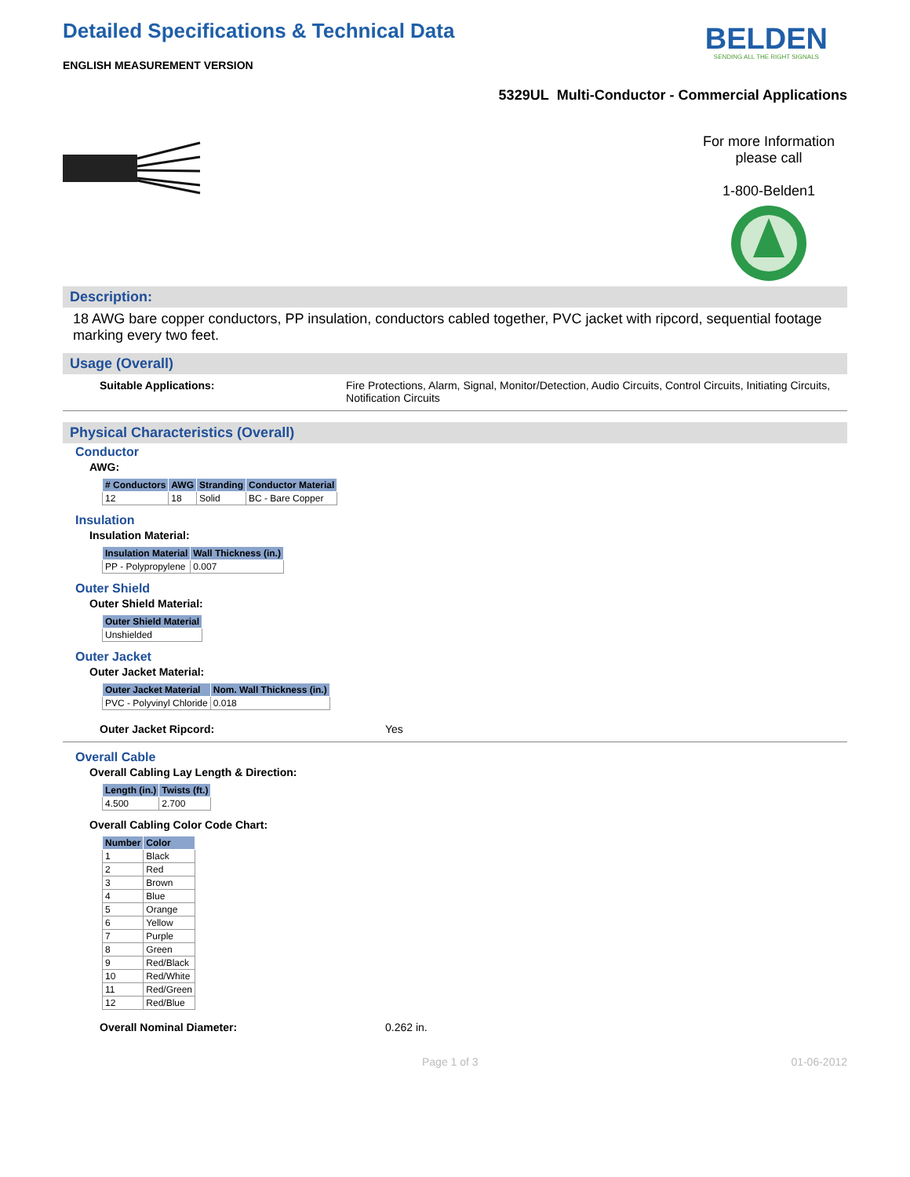Detailed Specifications & Technical Data
ENGLISH MEASUREMENT VERSION
BELDEN
SENDING ALL THE RIGHT SIGNALS
5329UL Multi-Conductor - Commercial Applications
For more Information
please call
1-800-Belden1
Description:
18 AWG bare copper conductors, PP insulation, conductors cabled together, PVC jacket with ripcord, sequential footage marking every two feet.
Usage (Overall)
Suitable Applications: Fire Protections, Alarm, Signal, Monitor/Detection, Audio Circuits, Control Circuits, Initiating Circuits, Notification Circuits
Physical Characteristics (Overall)
Conductor
AWG:
| # Conductors | AWG | Stranding | Conductor Material |
| --- | --- | --- | --- |
| 12 | 18 | Solid | BC - Bare Copper |
Insulation
Insulation Material:
| Insulation Material | Wall Thickness (in.) |
| --- | --- |
| PP - Polypropylene | 0.007 |
Outer Shield
Outer Shield Material:
| Outer Shield Material |
| --- |
| Unshielded |
Outer Jacket
Outer Jacket Material:
| Outer Jacket Material | Nom. Wall Thickness (in.) |
| --- | --- |
| PVC - Polyvinyl Chloride | 0.018 |
Outer Jacket Ripcord: Yes
Overall Cable
Overall Cabling Lay Length & Direction:
| Length (in.) | Twists (ft.) |
| --- | --- |
| 4.500 | 2.700 |
Overall Cabling Color Code Chart:
| Number | Color |
| --- | --- |
| 1 | Black |
| 2 | Red |
| 3 | Brown |
| 4 | Blue |
| 5 | Orange |
| 6 | Yellow |
| 7 | Purple |
| 8 | Green |
| 9 | Red/Black |
| 10 | Red/White |
| 11 | Red/Green |
| 12 | Red/Blue |
Overall Nominal Diameter: 0.262 in.
Page 1 of 3 01-06-2012